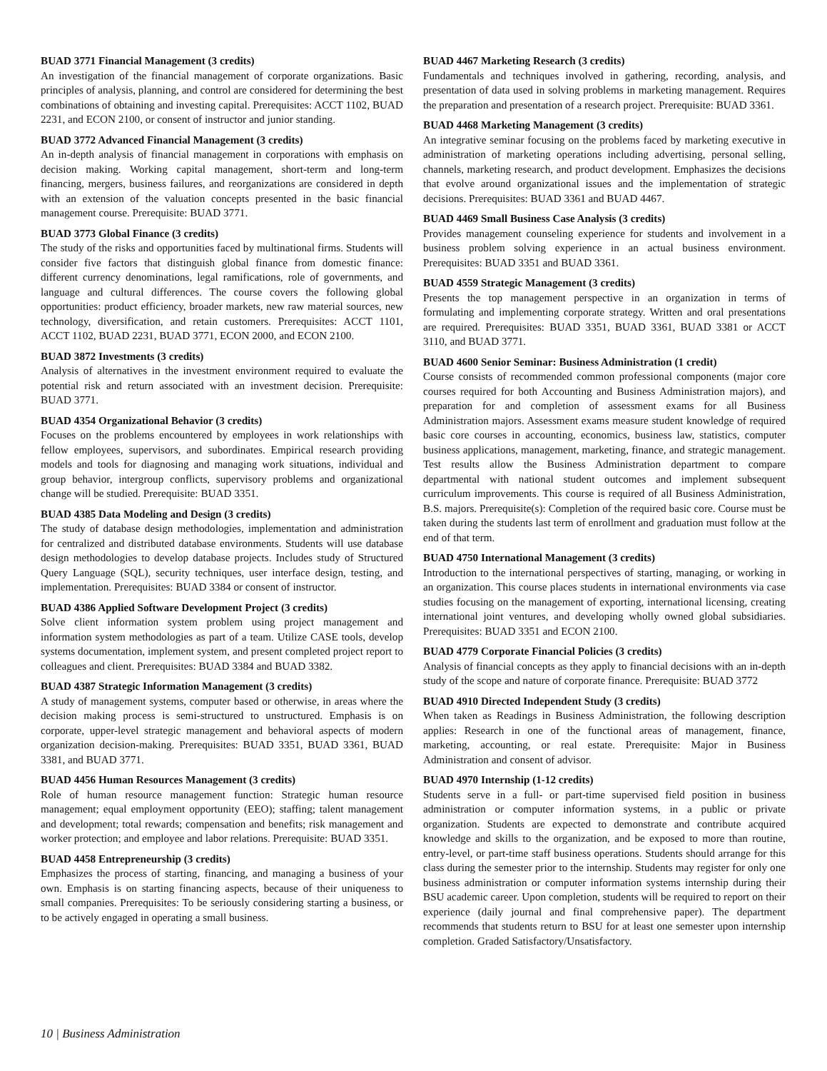BUAD 3771 Financial Management (3 credits)
An investigation of the financial management of corporate organizations. Basic principles of analysis, planning, and control are considered for determining the best combinations of obtaining and investing capital. Prerequisites: ACCT 1102, BUAD 2231, and ECON 2100, or consent of instructor and junior standing.
BUAD 3772 Advanced Financial Management (3 credits)
An in-depth analysis of financial management in corporations with emphasis on decision making. Working capital management, short-term and long-term financing, mergers, business failures, and reorganizations are considered in depth with an extension of the valuation concepts presented in the basic financial management course. Prerequisite: BUAD 3771.
BUAD 3773 Global Finance (3 credits)
The study of the risks and opportunities faced by multinational firms. Students will consider five factors that distinguish global finance from domestic finance: different currency denominations, legal ramifications, role of governments, and language and cultural differences. The course covers the following global opportunities: product efficiency, broader markets, new raw material sources, new technology, diversification, and retain customers. Prerequisites: ACCT 1101, ACCT 1102, BUAD 2231, BUAD 3771, ECON 2000, and ECON 2100.
BUAD 3872 Investments (3 credits)
Analysis of alternatives in the investment environment required to evaluate the potential risk and return associated with an investment decision. Prerequisite: BUAD 3771.
BUAD 4354 Organizational Behavior (3 credits)
Focuses on the problems encountered by employees in work relationships with fellow employees, supervisors, and subordinates. Empirical research providing models and tools for diagnosing and managing work situations, individual and group behavior, intergroup conflicts, supervisory problems and organizational change will be studied. Prerequisite: BUAD 3351.
BUAD 4385 Data Modeling and Design (3 credits)
The study of database design methodologies, implementation and administration for centralized and distributed database environments. Students will use database design methodologies to develop database projects. Includes study of Structured Query Language (SQL), security techniques, user interface design, testing, and implementation. Prerequisites: BUAD 3384 or consent of instructor.
BUAD 4386 Applied Software Development Project (3 credits)
Solve client information system problem using project management and information system methodologies as part of a team. Utilize CASE tools, develop systems documentation, implement system, and present completed project report to colleagues and client. Prerequisites: BUAD 3384 and BUAD 3382.
BUAD 4387 Strategic Information Management (3 credits)
A study of management systems, computer based or otherwise, in areas where the decision making process is semi-structured to unstructured. Emphasis is on corporate, upper-level strategic management and behavioral aspects of modern organization decision-making. Prerequisites: BUAD 3351, BUAD 3361, BUAD 3381, and BUAD 3771.
BUAD 4456 Human Resources Management (3 credits)
Role of human resource management function: Strategic human resource management; equal employment opportunity (EEO); staffing; talent management and development; total rewards; compensation and benefits; risk management and worker protection; and employee and labor relations. Prerequisite: BUAD 3351.
BUAD 4458 Entrepreneurship (3 credits)
Emphasizes the process of starting, financing, and managing a business of your own. Emphasis is on starting financing aspects, because of their uniqueness to small companies. Prerequisites: To be seriously considering starting a business, or to be actively engaged in operating a small business.
BUAD 4467 Marketing Research (3 credits)
Fundamentals and techniques involved in gathering, recording, analysis, and presentation of data used in solving problems in marketing management. Requires the preparation and presentation of a research project. Prerequisite: BUAD 3361.
BUAD 4468 Marketing Management (3 credits)
An integrative seminar focusing on the problems faced by marketing executive in administration of marketing operations including advertising, personal selling, channels, marketing research, and product development. Emphasizes the decisions that evolve around organizational issues and the implementation of strategic decisions. Prerequisites: BUAD 3361 and BUAD 4467.
BUAD 4469 Small Business Case Analysis (3 credits)
Provides management counseling experience for students and involvement in a business problem solving experience in an actual business environment. Prerequisites: BUAD 3351 and BUAD 3361.
BUAD 4559 Strategic Management (3 credits)
Presents the top management perspective in an organization in terms of formulating and implementing corporate strategy. Written and oral presentations are required. Prerequisites: BUAD 3351, BUAD 3361, BUAD 3381 or ACCT 3110, and BUAD 3771.
BUAD 4600 Senior Seminar: Business Administration (1 credit)
Course consists of recommended common professional components (major core courses required for both Accounting and Business Administration majors), and preparation for and completion of assessment exams for all Business Administration majors. Assessment exams measure student knowledge of required basic core courses in accounting, economics, business law, statistics, computer business applications, management, marketing, finance, and strategic management. Test results allow the Business Administration department to compare departmental with national student outcomes and implement subsequent curriculum improvements. This course is required of all Business Administration, B.S. majors. Prerequisite(s): Completion of the required basic core. Course must be taken during the students last term of enrollment and graduation must follow at the end of that term.
BUAD 4750 International Management (3 credits)
Introduction to the international perspectives of starting, managing, or working in an organization. This course places students in international environments via case studies focusing on the management of exporting, international licensing, creating international joint ventures, and developing wholly owned global subsidiaries. Prerequisites: BUAD 3351 and ECON 2100.
BUAD 4779 Corporate Financial Policies (3 credits)
Analysis of financial concepts as they apply to financial decisions with an in-depth study of the scope and nature of corporate finance. Prerequisite: BUAD 3772
BUAD 4910 Directed Independent Study (3 credits)
When taken as Readings in Business Administration, the following description applies: Research in one of the functional areas of management, finance, marketing, accounting, or real estate. Prerequisite: Major in Business Administration and consent of advisor.
BUAD 4970 Internship (1-12 credits)
Students serve in a full- or part-time supervised field position in business administration or computer information systems, in a public or private organization. Students are expected to demonstrate and contribute acquired knowledge and skills to the organization, and be exposed to more than routine, entry-level, or part-time staff business operations. Students should arrange for this class during the semester prior to the internship. Students may register for only one business administration or computer information systems internship during their BSU academic career. Upon completion, students will be required to report on their experience (daily journal and final comprehensive paper). The department recommends that students return to BSU for at least one semester upon internship completion. Graded Satisfactory/Unsatisfactory.
10 | Business Administration